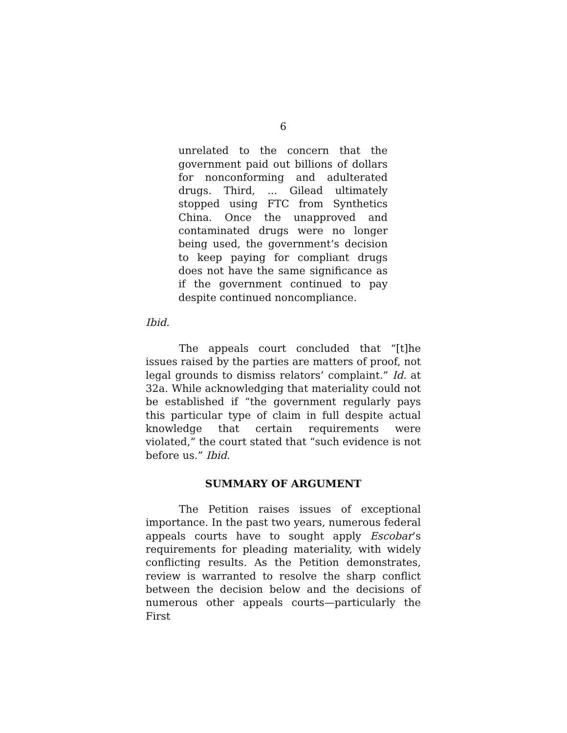6
unrelated to the concern that the government paid out billions of dollars for nonconforming and adulterated drugs. Third, ... Gilead ultimately stopped using FTC from Synthetics China. Once the unapproved and contaminated drugs were no longer being used, the government’s decision to keep paying for compliant drugs does not have the same significance as if the government continued to pay despite continued noncompliance.
Ibid.
The appeals court concluded that “[t]he issues raised by the parties are matters of proof, not legal grounds to dismiss relators’ complaint.” Id. at 32a. While acknowledging that materiality could not be established if “the government regularly pays this particular type of claim in full despite actual knowledge that certain requirements were violated,” the court stated that “such evidence is not before us.” Ibid.
SUMMARY OF ARGUMENT
The Petition raises issues of exceptional importance. In the past two years, numerous federal appeals courts have to sought apply Escobar’s requirements for pleading materiality, with widely conflicting results. As the Petition demonstrates, review is warranted to resolve the sharp conflict between the decision below and the decisions of numerous other appeals courts—particularly the First